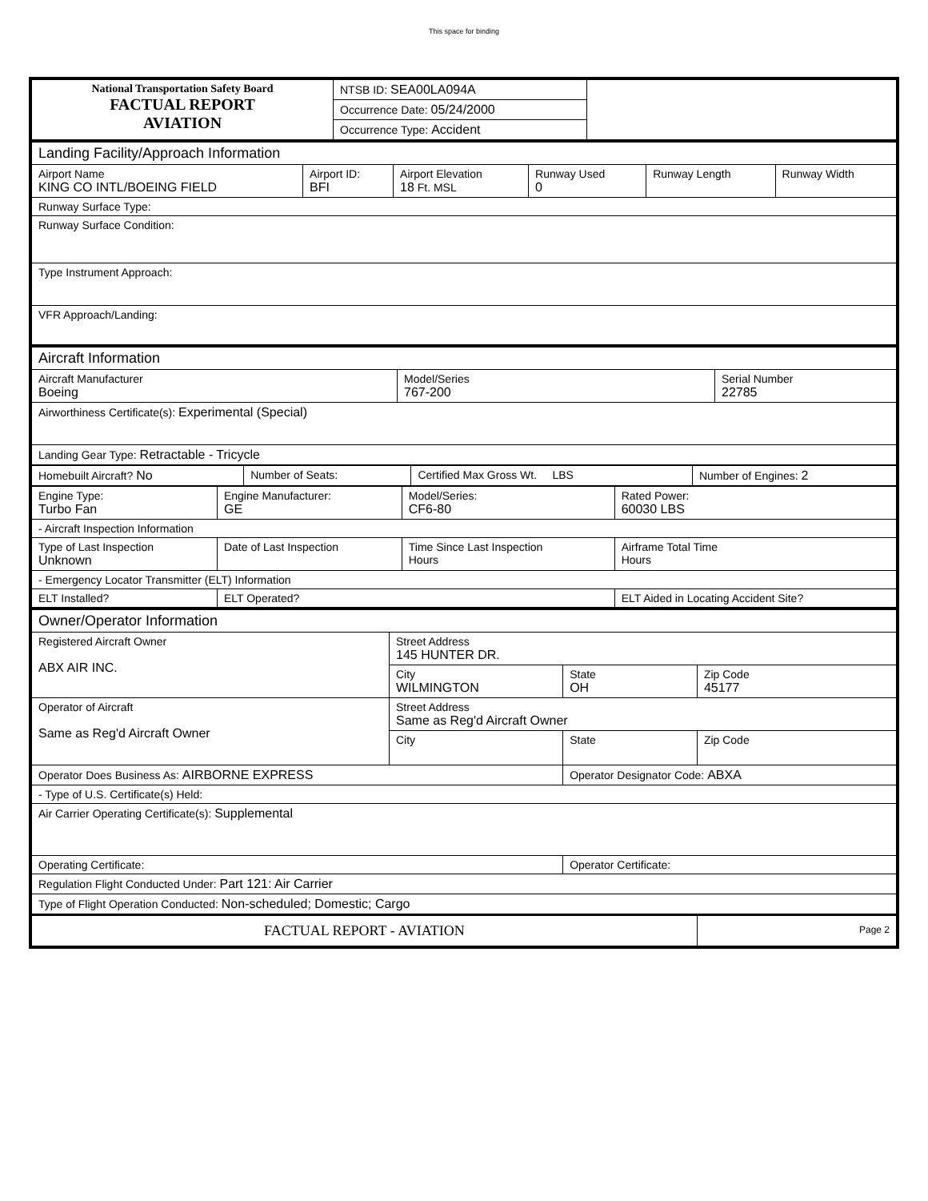This space for binding
| National Transportation Safety Board FACTUAL REPORT AVIATION | NTSB ID: SEA00LA094A | |
| | Occurrence Date: 05/24/2000 | |
| | Occurrence Type: Accident | |
| Landing Facility/Approach Information | | | | | |
| Airport Name KING CO INTL/BOEING FIELD | Airport ID: BFI | Airport Elevation 18 Ft. MSL | Runway Used 0 | Runway Length | Runway Width |
| Runway Surface Type: | | | | | |
| Runway Surface Condition: | | | | | |
| Type Instrument Approach: | | | | | |
| VFR Approach/Landing: | | | | | |
| Aircraft Information | | |
| Aircraft Manufacturer Boeing | Model/Series 767-200 | Serial Number 22785 |
| Airworthiness Certificate(s): Experimental (Special) | | |
| Landing Gear Type: Retractable - Tricycle | | |
| Homebuilt Aircraft? No | Number of Seats: | Certified Max Gross Wt. LBS | Number of Engines: 2 |
| Engine Type: Turbo Fan | Engine Manufacturer: GE | Model/Series: CF6-80 | Rated Power: 60030 LBS |
| - Aircraft Inspection Information | | | |
| Type of Last Inspection Unknown | Date of Last Inspection | Time Since Last Inspection Hours | Airframe Total Time Hours |
| - Emergency Locator Transmitter (ELT) Information | | | |
| ELT Installed? | ELT Operated? | | ELT Aided in Locating Accident Site? |
| Owner/Operator Information | | | |
| Registered Aircraft Owner ABX AIR INC. | Street Address 145 HUNTER DR. | | |
| | City WILMINGTON | State OH | Zip Code 45177 |
| Operator of Aircraft Same as Reg'd Aircraft Owner | Street Address Same as Reg'd Aircraft Owner | | |
| | City | State | Zip Code |
| Operator Does Business As: AIRBORNE EXPRESS | | Operator Designator Code: ABXA | |
| - Type of U.S. Certificate(s) Held: | | | |
| Air Carrier Operating Certificate(s): Supplemental | | | |
| Operating Certificate: | | Operator Certificate: | |
| Regulation Flight Conducted Under: Part 121: Air Carrier | | | |
| Type of Flight Operation Conducted: Non-scheduled; Domestic; Cargo | | | |
| FACTUAL REPORT - AVIATION | | | Page 2 |